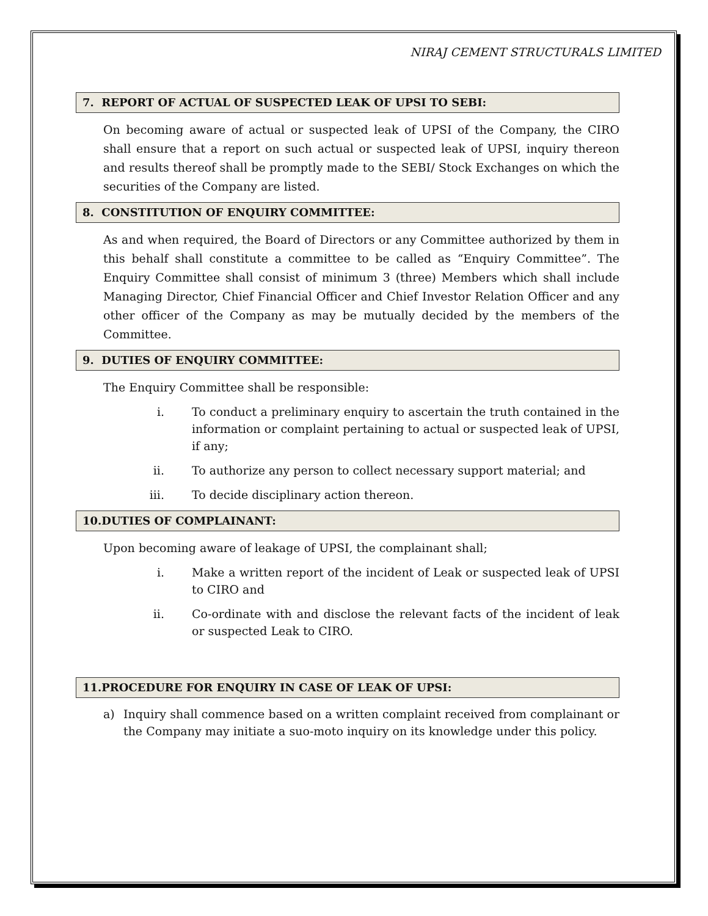NIRAJ CEMENT STRUCTURALS LIMITED
7. REPORT OF ACTUAL OF SUSPECTED LEAK OF UPSI TO SEBI:
On becoming aware of actual or suspected leak of UPSI of the Company, the CIRO shall ensure that a report on such actual or suspected leak of UPSI, inquiry thereon and results thereof shall be promptly made to the SEBI/ Stock Exchanges on which the securities of the Company are listed.
8. CONSTITUTION OF ENQUIRY COMMITTEE:
As and when required, the Board of Directors or any Committee authorized by them in this behalf shall constitute a committee to be called as “Enquiry Committee”. The Enquiry Committee shall consist of minimum 3 (three) Members which shall include Managing Director, Chief Financial Officer and Chief Investor Relation Officer and any other officer of the Company as may be mutually decided by the members of the Committee.
9. DUTIES OF ENQUIRY COMMITTEE:
The Enquiry Committee shall be responsible:
i. To conduct a preliminary enquiry to ascertain the truth contained in the information or complaint pertaining to actual or suspected leak of UPSI, if any;
ii. To authorize any person to collect necessary support material; and
iii. To decide disciplinary action thereon.
10.DUTIES OF COMPLAINANT:
Upon becoming aware of leakage of UPSI, the complainant shall;
i. Make a written report of the incident of Leak or suspected leak of UPSI to CIRO and
ii. Co-ordinate with and disclose the relevant facts of the incident of leak or suspected Leak to CIRO.
11.PROCEDURE FOR ENQUIRY IN CASE OF LEAK OF UPSI:
a) Inquiry shall commence based on a written complaint received from complainant or the Company may initiate a suo-moto inquiry on its knowledge under this policy.